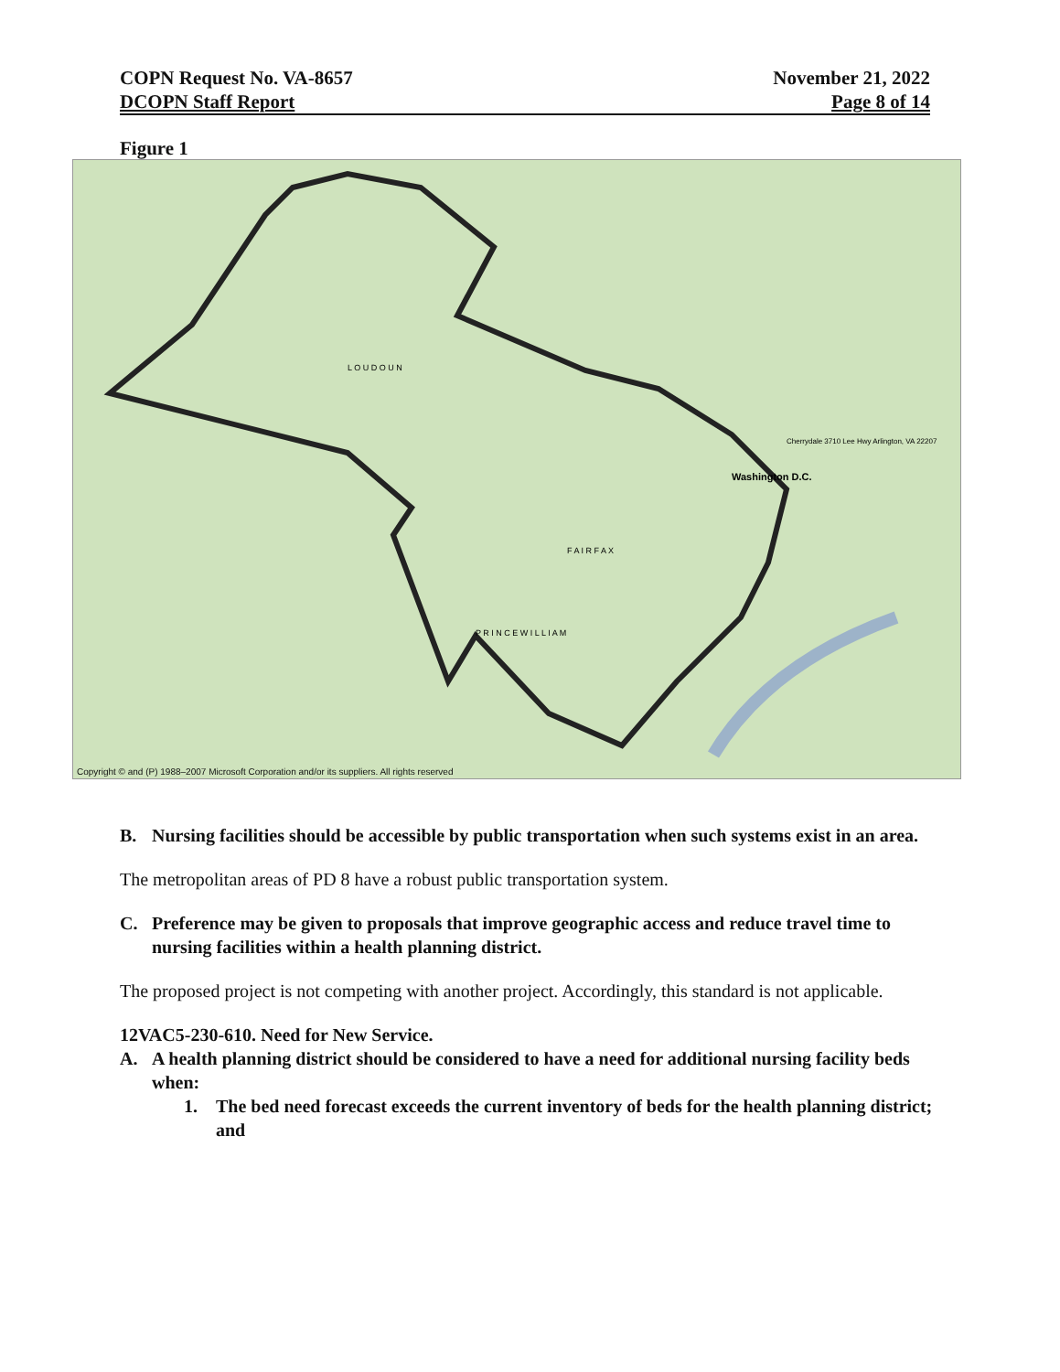COPN Request No. VA-8657
DCOPN Staff Report
November 21, 2022
Page 8 of 14
Figure 1
Washington D.C.
L O U D O U N
F A I R F A X
P R I N C E W I L L I A M
Cherrydale 3710 Lee Hwy Arlington, VA 22207
Copyright © and (P) 1988–2007 Microsoft Corporation and/or its suppliers. All rights reserved
B. Nursing facilities should be accessible by public transportation when such systems exist in an area.
The metropolitan areas of PD 8 have a robust public transportation system.
C. Preference may be given to proposals that improve geographic access and reduce travel time to nursing facilities within a health planning district.
The proposed project is not competing with another project. Accordingly, this standard is not applicable.
12VAC5-230-610. Need for New Service.
A. A health planning district should be considered to have a need for additional nursing facility beds when:
1. The bed need forecast exceeds the current inventory of beds for the health planning district; and